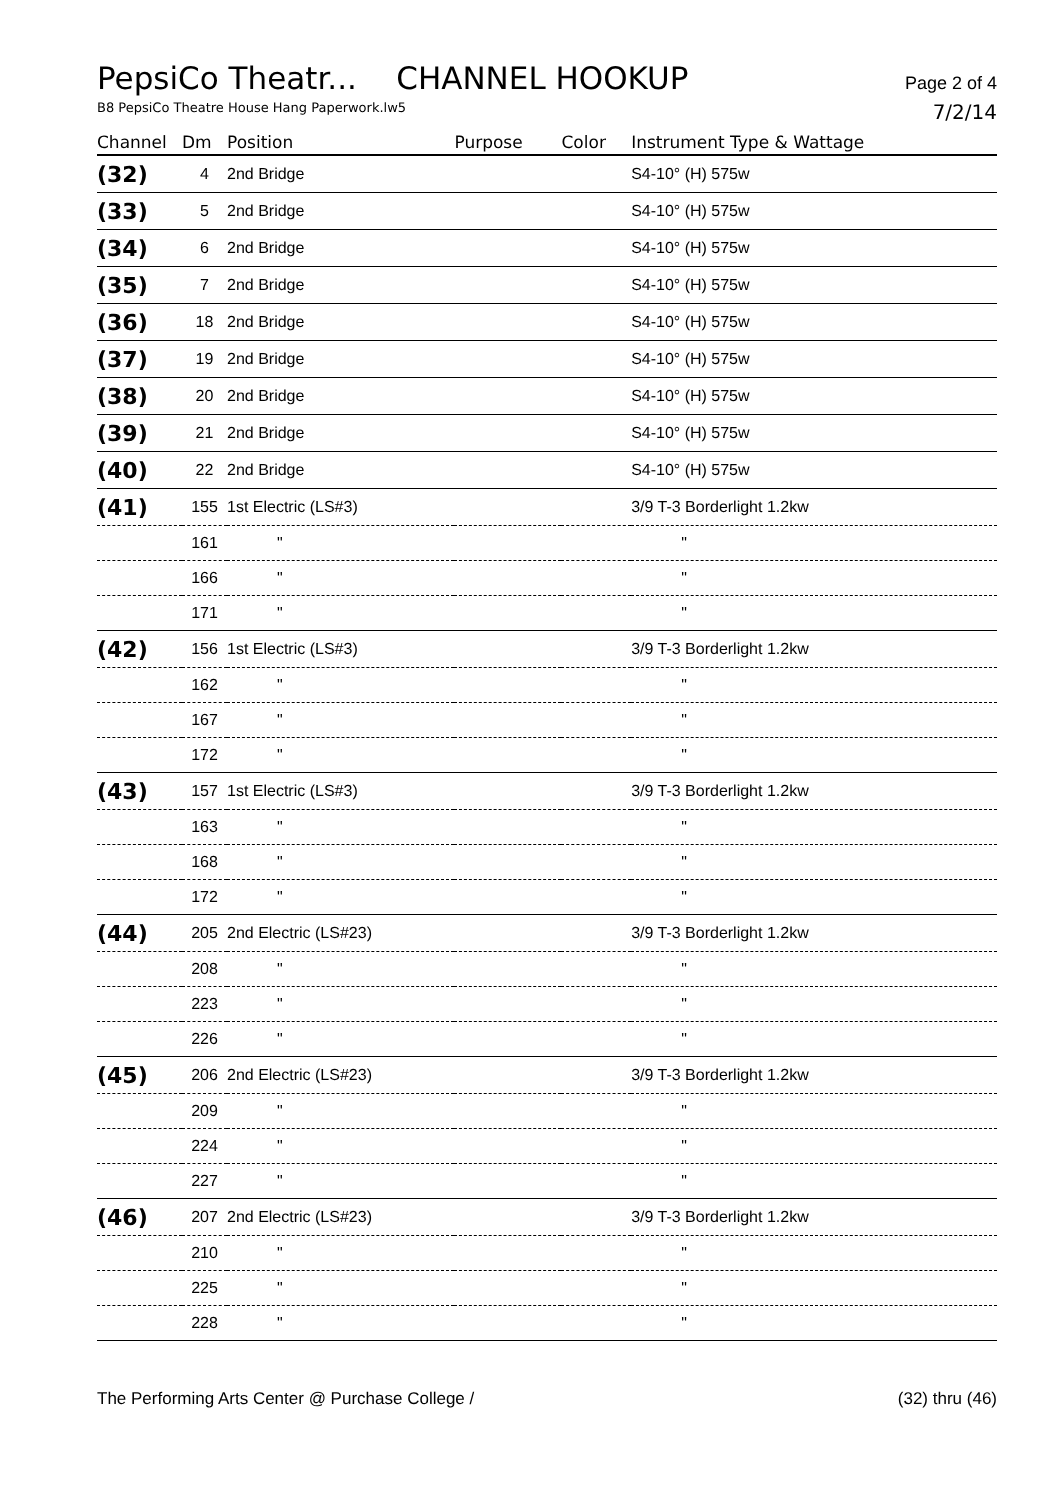PepsiCo Theatr... CHANNEL HOOKUP Page 2 of 4
B8 PepsiCo Theatre House Hang Paperwork.lw5 7/2/14
| Channel | Dm | Position | Purpose | Color | Instrument Type & Wattage |
| --- | --- | --- | --- | --- | --- |
| (32) | 4 | 2nd Bridge | | | S4-10° (H) 575w |
| (33) | 5 | 2nd Bridge | | | S4-10° (H) 575w |
| (34) | 6 | 2nd Bridge | | | S4-10° (H) 575w |
| (35) | 7 | 2nd Bridge | | | S4-10° (H) 575w |
| (36) | 18 | 2nd Bridge | | | S4-10° (H) 575w |
| (37) | 19 | 2nd Bridge | | | S4-10° (H) 575w |
| (38) | 20 | 2nd Bridge | | | S4-10° (H) 575w |
| (39) | 21 | 2nd Bridge | | | S4-10° (H) 575w |
| (40) | 22 | 2nd Bridge | | | S4-10° (H) 575w |
| (41) | 155 | 1st Electric (LS#3) | | | 3/9 T-3 Borderlight 1.2kw |
| | 161 | " | | | " |
| | 166 | " | | | " |
| | 171 | " | | | " |
| (42) | 156 | 1st Electric (LS#3) | | | 3/9 T-3 Borderlight 1.2kw |
| | 162 | " | | | " |
| | 167 | " | | | " |
| | 172 | " | | | " |
| (43) | 157 | 1st Electric (LS#3) | | | 3/9 T-3 Borderlight 1.2kw |
| | 163 | " | | | " |
| | 168 | " | | | " |
| | 172 | " | | | " |
| (44) | 205 | 2nd Electric (LS#23) | | | 3/9 T-3 Borderlight 1.2kw |
| | 208 | " | | | " |
| | 223 | " | | | " |
| | 226 | " | | | " |
| (45) | 206 | 2nd Electric (LS#23) | | | 3/9 T-3 Borderlight 1.2kw |
| | 209 | " | | | " |
| | 224 | " | | | " |
| | 227 | " | | | " |
| (46) | 207 | 2nd Electric (LS#23) | | | 3/9 T-3 Borderlight 1.2kw |
| | 210 | " | | | " |
| | 225 | " | | | " |
| | 228 | " | | | " |
The Performing Arts Center @ Purchase College / (32) thru (46)